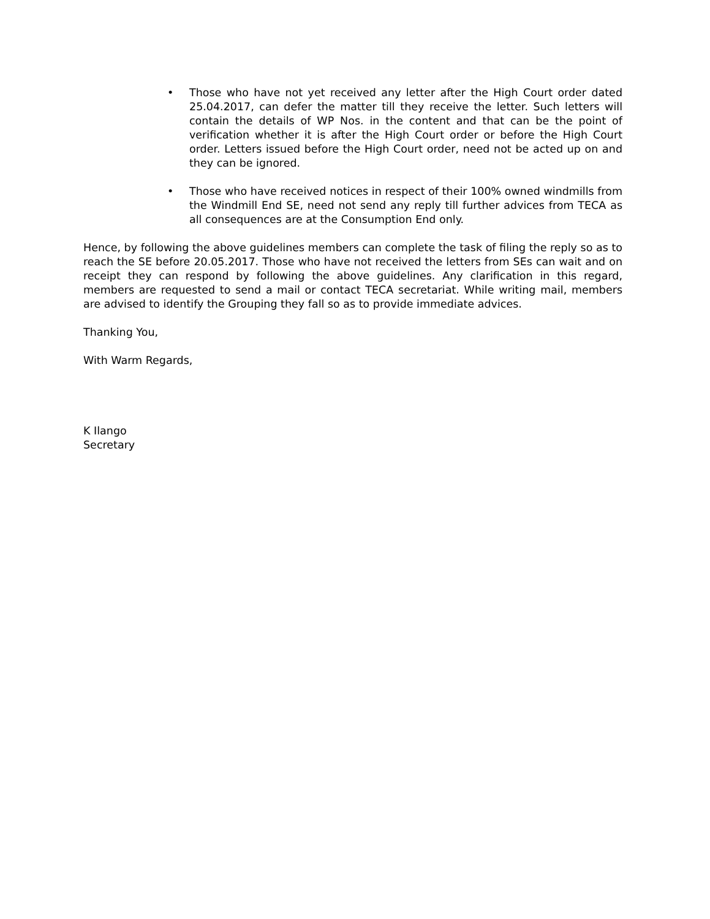• Those who have not yet received any letter after the High Court order dated 25.04.2017, can defer the matter till they receive the letter. Such letters will contain the details of WP Nos. in the content and that can be the point of verification whether it is after the High Court order or before the High Court order. Letters issued before the High Court order, need not be acted up on and they can be ignored.
• Those who have received notices in respect of their 100% owned windmills from the Windmill End SE, need not send any reply till further advices from TECA as all consequences are at the Consumption End only.
Hence, by following the above guidelines members can complete the task of filing the reply so as to reach the SE before 20.05.2017. Those who have not received the letters from SEs can wait and on receipt they can respond by following the above guidelines. Any clarification in this regard, members are requested to send a mail or contact TECA secretariat. While writing mail, members are advised to identify the Grouping they fall so as to provide immediate advices.
Thanking You,
With Warm Regards,
K Ilango
Secretary